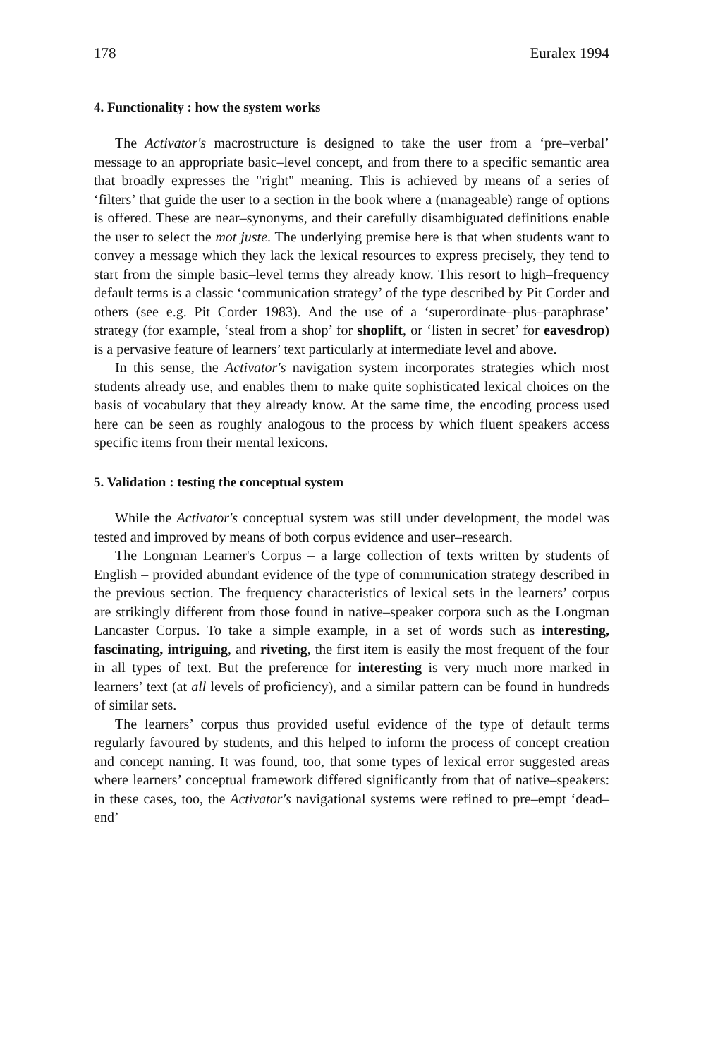178 Euralex 1994
4. Functionality : how the system works
The Activator's macrostructure is designed to take the user from a ‘pre–verbal’ message to an appropriate basic–level concept, and from there to a specific semantic area that broadly expresses the "right" meaning. This is achieved by means of a series of ‘filters’ that guide the user to a section in the book where a (manageable) range of options is offered. These are near–synonyms, and their carefully disambiguated definitions enable the user to select the mot juste. The underlying premise here is that when students want to convey a message which they lack the lexical resources to express precisely, they tend to start from the simple basic–level terms they already know. This resort to high–frequency default terms is a classic ‘communication strategy’ of the type described by Pit Corder and others (see e.g. Pit Corder 1983). And the use of a ‘superordinate–plus–paraphrase’ strategy (for example, ‘steal from a shop’ for shoplift, or ‘listen in secret’ for eavesdrop) is a pervasive feature of learners’ text particularly at intermediate level and above.
In this sense, the Activator's navigation system incorporates strategies which most students already use, and enables them to make quite sophisticated lexical choices on the basis of vocabulary that they already know. At the same time, the encoding process used here can be seen as roughly analogous to the process by which fluent speakers access specific items from their mental lexicons.
5. Validation : testing the conceptual system
While the Activator's conceptual system was still under development, the model was tested and improved by means of both corpus evidence and user–research.
The Longman Learner's Corpus – a large collection of texts written by students of English – provided abundant evidence of the type of communication strategy described in the previous section. The frequency characteristics of lexical sets in the learners’ corpus are strikingly different from those found in native–speaker corpora such as the Longman Lancaster Corpus. To take a simple example, in a set of words such as interesting, fascinating, intriguing, and riveting, the first item is easily the most frequent of the four in all types of text. But the preference for interesting is very much more marked in learners’ text (at all levels of proficiency), and a similar pattern can be found in hundreds of similar sets.
The learners’ corpus thus provided useful evidence of the type of default terms regularly favoured by students, and this helped to inform the process of concept creation and concept naming. It was found, too, that some types of lexical error suggested areas where learners’ conceptual framework differed significantly from that of native–speakers: in these cases, too, the Activator's navigational systems were refined to pre–empt ‘dead–end’